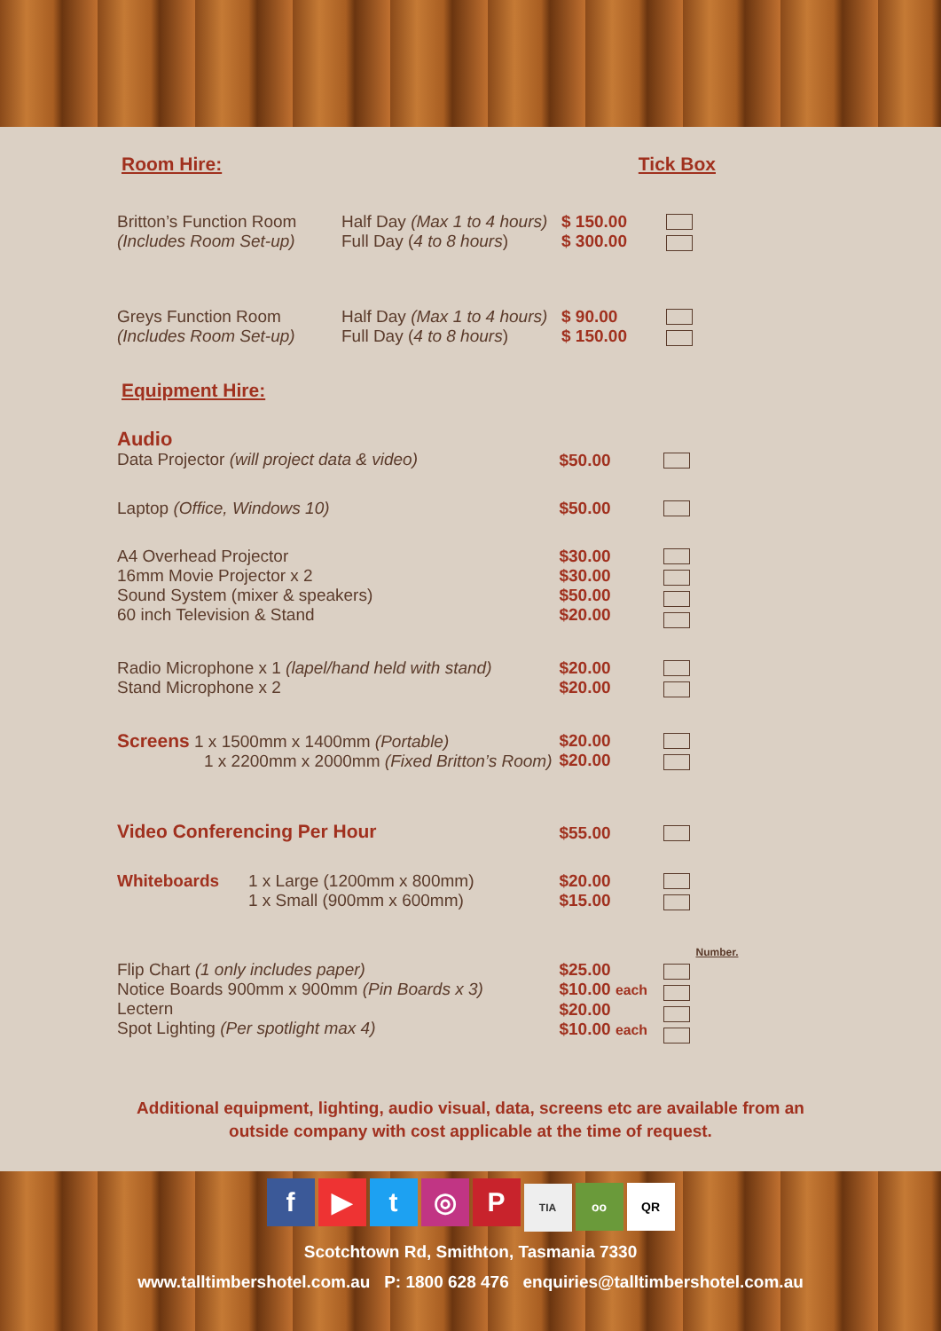Room Hire: Tick Box
| Britton’s Function Room (Includes Room Set-up) | Half Day (Max 1 to 4 hours) Full Day ( 4 to 8 hours ) | $ 150.00 $ 300.00 | |
| Greys Function Room (Includes Room Set-up) | Half Day (Max 1 to 4 hours) Full Day ( 4 to 8 hours ) | $ 90.00 $ 150.00 | |
Equipment Hire:
| Audio Data Projector (will project data & video) | | $50.00 | |
| Laptop (Office, Windows 10) | | $50.00 | |
| A4 Overhead Projector 16mm Movie Projector x 2 Sound System (mixer & speakers) 60 inch Television & Stand | | $30.00 $30.00 $50.00 $20.00 | |
| Radio Microphone x 1 (lapel/hand held with stand) Stand Microphone x 2 | | $20.00 $20.00 | |
| Screens 1 x 1500mm x 1400mm (Portable) 1 x 2200mm x 2000mm (Fixed Britton’s Room) | | $20.00 $20.00 | |
| Video Conferencing Per Hour | | $55.00 | |
| Whiteboards | 1 x Large (1200mm x 800mm) 1 x Small (900mm x 600mm) | $20.00 $15.00 | |
| Flip Chart (1 only includes paper) Notice Boards 900mm x 900mm (Pin Boards x 3) Lectern Spot Lighting (Per spotlight max 4) | | $25.00 $10.00 each $20.00 $10.00 each | Number. |
Additional equipment, lighting, audio visual, data, screens etc are available from an
outside company with cost applicable at the time of request.
f ▶ t ◎ P TIA oo QR
Scotchtown Rd, Smithton, Tasmania 7330
www.talltimbershotel.com.au P: 1800 628 476 enquiries@talltimbershotel.com.au